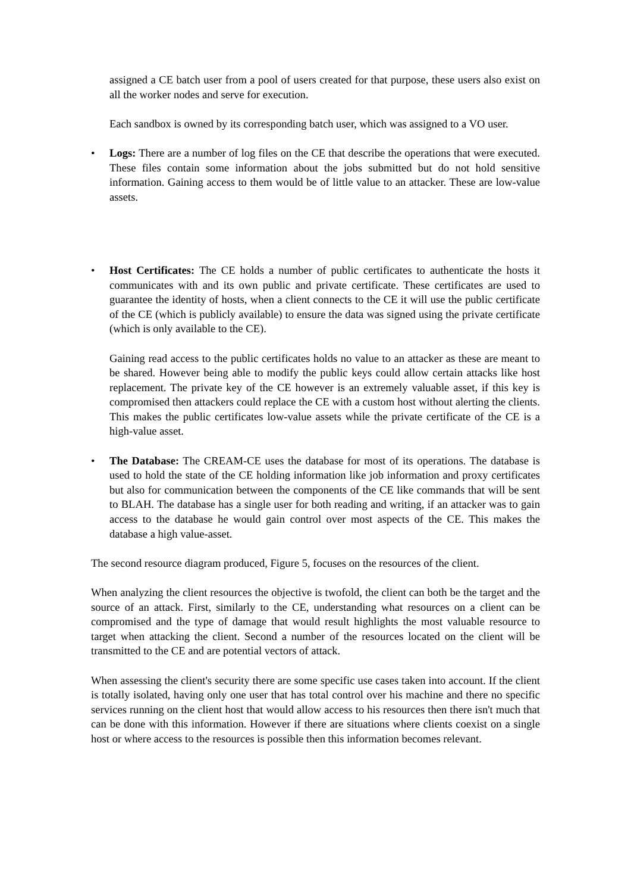assigned a CE batch user from a pool of users created for that purpose, these users also exist on all the worker nodes and serve for execution.
Each sandbox is owned by its corresponding batch user, which was assigned to a VO user.
• Logs: There are a number of log files on the CE that describe the operations that were executed. These files contain some information about the jobs submitted but do not hold sensitive information. Gaining access to them would be of little value to an attacker. These are low-value assets.
• Host Certificates: The CE holds a number of public certificates to authenticate the hosts it communicates with and its own public and private certificate. These certificates are used to guarantee the identity of hosts, when a client connects to the CE it will use the public certificate of the CE (which is publicly available) to ensure the data was signed using the private certificate (which is only available to the CE).
Gaining read access to the public certificates holds no value to an attacker as these are meant to be shared. However being able to modify the public keys could allow certain attacks like host replacement. The private key of the CE however is an extremely valuable asset, if this key is compromised then attackers could replace the CE with a custom host without alerting the clients. This makes the public certificates low-value assets while the private certificate of the CE is a high-value asset.
• The Database: The CREAM-CE uses the database for most of its operations. The database is used to hold the state of the CE holding information like job information and proxy certificates but also for communication between the components of the CE like commands that will be sent to BLAH. The database has a single user for both reading and writing, if an attacker was to gain access to the database he would gain control over most aspects of the CE. This makes the database a high value-asset.
The second resource diagram produced, Figure 5, focuses on the resources of the client.
When analyzing the client resources the objective is twofold, the client can both be the target and the source of an attack. First, similarly to the CE, understanding what resources on a client can be compromised and the type of damage that would result highlights the most valuable resource to target when attacking the client. Second a number of the resources located on the client will be transmitted to the CE and are potential vectors of attack.
When assessing the client's security there are some specific use cases taken into account. If the client is totally isolated, having only one user that has total control over his machine and there no specific services running on the client host that would allow access to his resources then there isn't much that can be done with this information. However if there are situations where clients coexist on a single host or where access to the resources is possible then this information becomes relevant.